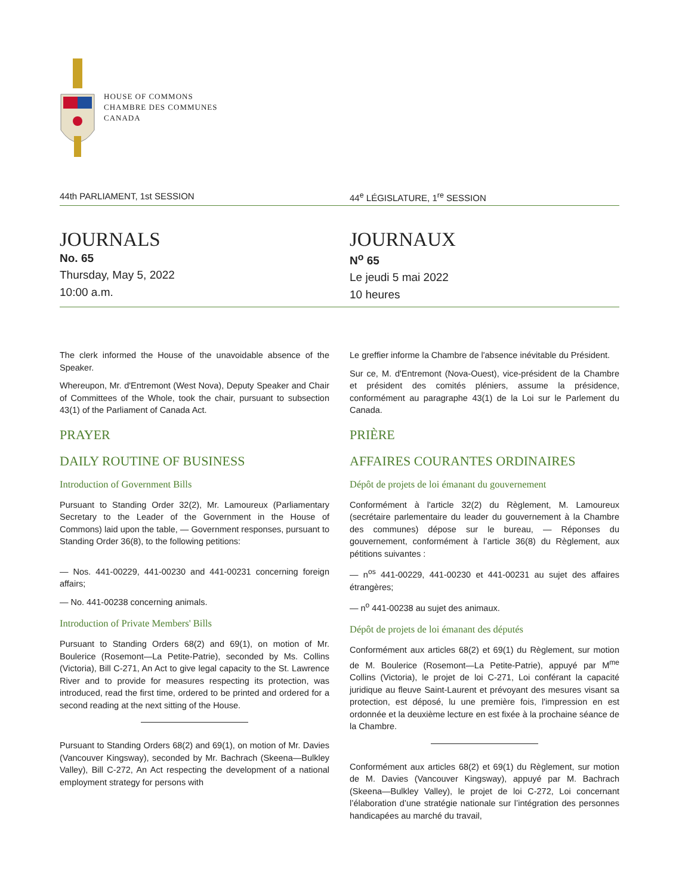HOUSE OF COMMONS
CHAMBRE DES COMMUNES
CANADA
44th PARLIAMENT, 1st SESSION 44<sup>e</sup> LÉGISLATURE, 1<sup>re</sup> SESSION
JOURNALS
No. 65
Thursday, May 5, 2022
10:00 a.m.
JOURNAUX
N<sup>o</sup> 65
Le jeudi 5 mai 2022
10 heures
The clerk informed the House of the unavoidable absence of the Speaker.
Whereupon, Mr. d'Entremont (West Nova), Deputy Speaker and Chair of Committees of the Whole, took the chair, pursuant to subsection 43(1) of the Parliament of Canada Act.
PRAYER
DAILY ROUTINE OF BUSINESS
Introduction of Government Bills
Pursuant to Standing Order 32(2), Mr. Lamoureux (Parliamentary Secretary to the Leader of the Government in the House of Commons) laid upon the table, — Government responses, pursuant to Standing Order 36(8), to the following petitions:
— Nos. 441-00229, 441-00230 and 441-00231 concerning foreign affairs;
— No. 441-00238 concerning animals.
Introduction of Private Members' Bills
Pursuant to Standing Orders 68(2) and 69(1), on motion of Mr. Boulerice (Rosemont—La Petite-Patrie), seconded by Ms. Collins (Victoria), Bill C-271, An Act to give legal capacity to the St. Lawrence River and to provide for measures respecting its protection, was introduced, read the first time, ordered to be printed and ordered for a second reading at the next sitting of the House.
Pursuant to Standing Orders 68(2) and 69(1), on motion of Mr. Davies (Vancouver Kingsway), seconded by Mr. Bachrach (Skeena—Bulkley Valley), Bill C-272, An Act respecting the development of a national employment strategy for persons with
Le greffier informe la Chambre de l'absence inévitable du Président.
Sur ce, M. d'Entremont (Nova-Ouest), vice-président de la Chambre et président des comités pléniers, assume la présidence, conformément au paragraphe 43(1) de la Loi sur le Parlement du Canada.
PRIÈRE
AFFAIRES COURANTES ORDINAIRES
Dépôt de projets de loi émanant du gouvernement
Conformément à l'article 32(2) du Règlement, M. Lamoureux (secrétaire parlementaire du leader du gouvernement à la Chambre des communes) dépose sur le bureau, — Réponses du gouvernement, conformément à l’article 36(8) du Règlement, aux pétitions suivantes :
— n<sup>os</sup> 441-00229, 441-00230 et 441-00231 au sujet des affaires étrangères;
— n<sup>o</sup> 441-00238 au sujet des animaux.
Dépôt de projets de loi émanant des députés
Conformément aux articles 68(2) et 69(1) du Règlement, sur motion de M. Boulerice (Rosemont—La Petite-Patrie), appuyé par M<sup>me</sup> Collins (Victoria), le projet de loi C-271, Loi conférant la capacité juridique au fleuve Saint-Laurent et prévoyant des mesures visant sa protection, est déposé, lu une première fois, l'impression en est ordonnée et la deuxième lecture en est fixée à la prochaine séance de la Chambre.
Conformément aux articles 68(2) et 69(1) du Règlement, sur motion de M. Davies (Vancouver Kingsway), appuyé par M. Bachrach (Skeena—Bulkley Valley), le projet de loi C-272, Loi concernant l’élaboration d’une stratégie nationale sur l’intégration des personnes handicapées au marché du travail,